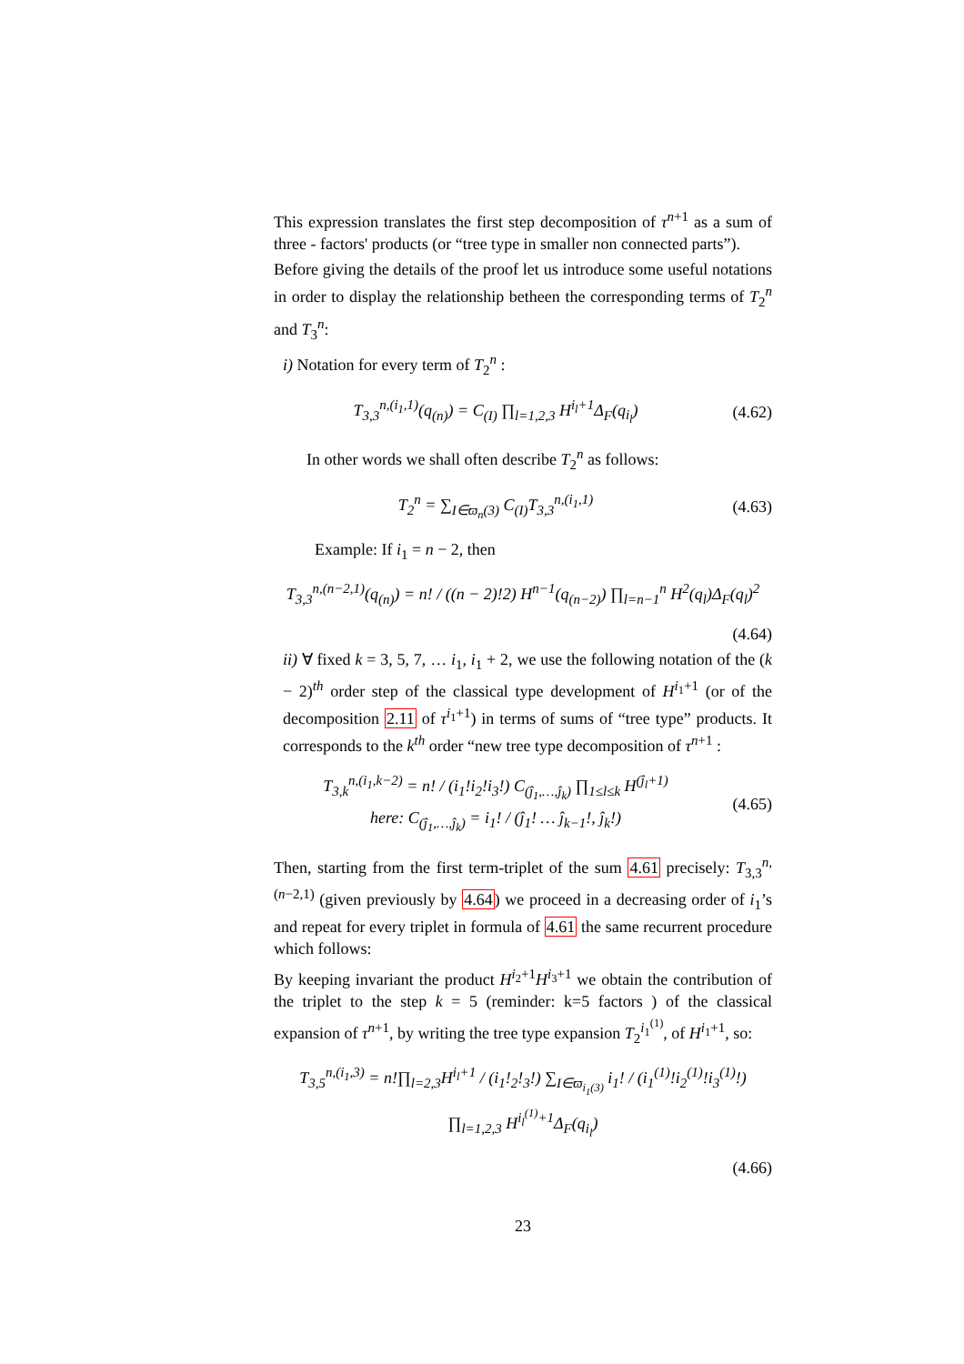This expression translates the first step decomposition of τ<sup>n+1</sup> as a sum of three - factors' products (or “tree type in smaller non connected parts”).
Before giving the details of the proof let us introduce some useful notations in order to display the relationship betheen the corresponding terms of T<sub>2</sub><sup>n</sup> and T<sub>3</sub><sup>n</sup>:
i) Notation for every term of T<sub>2</sub><sup>n</sup> :
T<sub>3,3</sub><sup>n,(i<sub>1</sub>,1)</sup>(q<sub>(n)</sub>) = C<sub>(I)</sub> ∏<sub>l=1,2,3</sub> H<sup>i<sub>l</sub>+1</sup>Δ<sub>F</sub>(q<sub>i<sub>l</sub></sub>)
(4.62)
In other words we shall often describe T<sub>2</sub><sup>n</sup> as follows:
T<sub>2</sub><sup>n</sup> = ∑<sub>I∈ϖ<sub>n</sub>(3)</sub> C<sub>(I)</sub>T<sub>3,3</sub><sup>n,(i<sub>1</sub>,1)</sup>
(4.63)
Example: If i<sub>1</sub> = n − 2, then
T<sub>3,3</sub><sup>n,(n−2,1)</sup>(q<sub>(n)</sub>) = n! / ((n − 2)!2) H<sup>n−1</sup>(q<sub>(n−2)</sub>) ∏<sub>l=n−1</sub><sup>n</sup> H<sup>2</sup>(q<sub>l</sub>)Δ<sub>F</sub>(q<sub>l</sub>)<sup>2</sup>
(4.64)
ii) ∀ fixed k = 3, 5, 7, … i<sub>1</sub>, i<sub>1</sub> + 2, we use the following notation of the (k − 2)<sup>th</sup> order step of the classical type development of H<sup>i<sub>1</sub>+1</sup> (or of the decomposition 2.11 of τ<sup>i<sub>1</sub>+1</sup>) in terms of sums of “tree type” products. It corresponds to the k<sup>th</sup> order “new tree type decomposition of τ<sup>n+1</sup> :
T<sub>3,k</sub><sup>n,(i<sub>1</sub>,k−2)</sup> = n! / (i<sub>1</sub>!i<sub>2</sub>!i<sub>3</sub>!) C<sub>(ĵ<sub>1</sub>,…,ĵ<sub>k</sub>)</sub> ∏<sub>1≤l≤k</sub> H<sup>(ĵ<sub>l</sub>+1)</sup>
here: C<sub>(ĵ<sub>1</sub>,…,ĵ<sub>k</sub>)</sub> = i<sub>1</sub>! / (ĵ<sub>1</sub>! … ĵ<sub>k−1</sub>!, ĵ<sub>k</sub>!)
(4.65)
Then, starting from the first term-triplet of the sum 4.61 precisely: T<sub>3,3</sub><sup>n,(n−2,1)</sup> (given previously by 4.64) we proceed in a decreasing order of i<sub>1</sub>’s and repeat for every triplet in formula of 4.61 the same recurrent procedure which follows:
By keeping invariant the product H<sup>i<sub>2</sub>+1</sup>H<sup>i<sub>3</sub>+1</sup> we obtain the contribution of the triplet to the step k = 5 (reminder: k=5 factors ) of the classical expansion of τ<sup>n+1</sup>, by writing the tree type expansion T<sub>2</sub><sup>i<sub>1</sub><sup>(1)</sup></sup>, of H<sup>i<sub>1</sub>+1</sup>, so:
T<sub>3,5</sub><sup>n,(i<sub>1</sub>,3)</sup> = n!∏<sub>l=2,3</sub>H<sup>i<sub>l</sub>+1</sup> / (i<sub>1</sub>!<sub>2</sub>!<sub>3</sub>!) ∑<sub>I∈ϖ<sub>i<sub>1</sub>(3)</sub></sub> i<sub>1</sub>! / (i<sub>1</sub><sup>(1)</sup>!i<sub>2</sub><sup>(1)</sup>!i<sub>3</sub><sup>(1)</sup>!) ∏<sub>l=1,2,3</sub> H<sup>i<sub>l</sub><sup>(1)</sup>+1</sup>Δ<sub>F</sub>(q<sub>i<sub>l</sub></sub>)
(4.66)
23